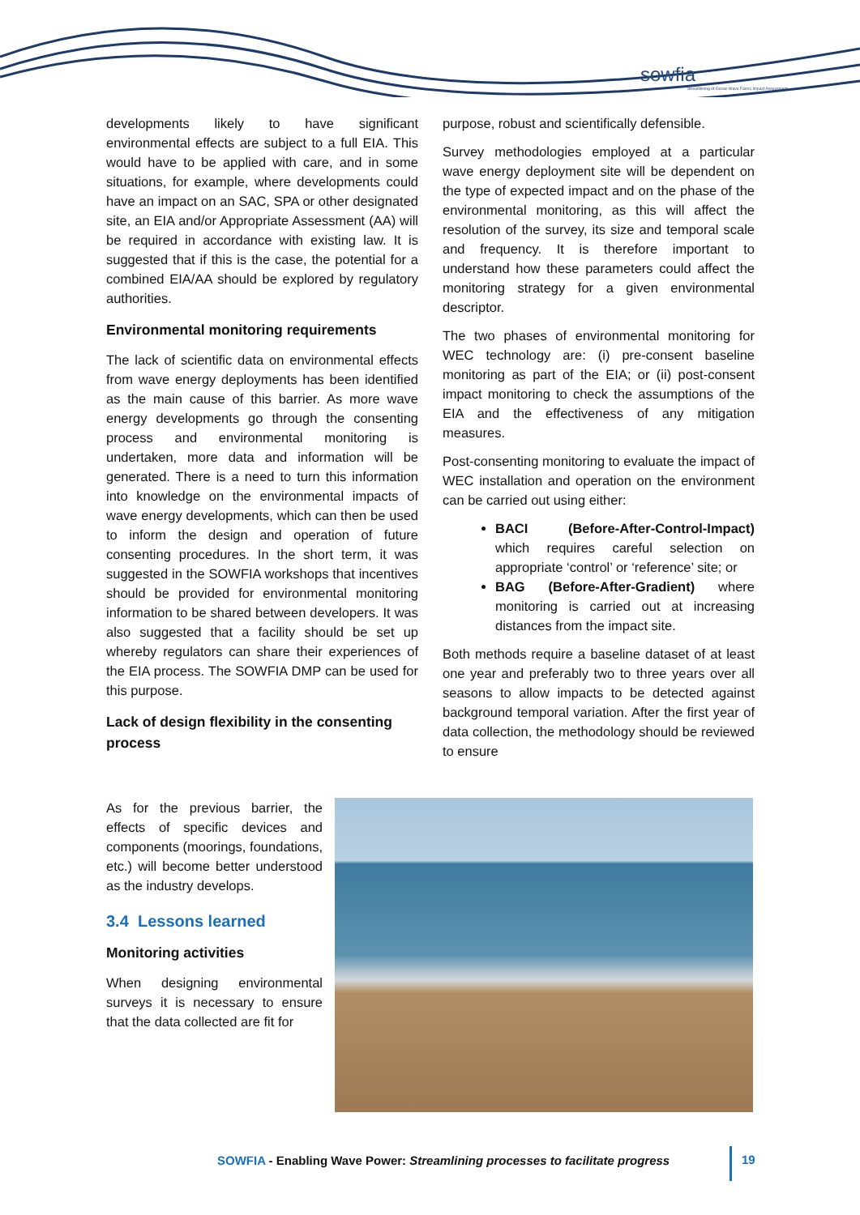sowfia
Streamlining of Ocean Wave Farms Impact Assessment
developments likely to have significant environmental effects are subject to a full EIA. This would have to be applied with care, and in some situations, for example, where developments could have an impact on an SAC, SPA or other designated site, an EIA and/or Appropriate Assessment (AA) will be required in accordance with existing law. It is suggested that if this is the case, the potential for a combined EIA/AA should be explored by regulatory authorities.
Environmental monitoring requirements
The lack of scientific data on environmental effects from wave energy deployments has been identified as the main cause of this barrier. As more wave energy developments go through the consenting process and environmental monitoring is undertaken, more data and information will be generated. There is a need to turn this information into knowledge on the environmental impacts of wave energy developments, which can then be used to inform the design and operation of future consenting procedures. In the short term, it was suggested in the SOWFIA workshops that incentives should be provided for environmental monitoring information to be shared between developers. It was also suggested that a facility should be set up whereby regulators can share their experiences of the EIA process. The SOWFIA DMP can be used for this purpose.
Lack of design flexibility in the consenting process
purpose, robust and scientifically defensible.
Survey methodologies employed at a particular wave energy deployment site will be dependent on the type of expected impact and on the phase of the environmental monitoring, as this will affect the resolution of the survey, its size and temporal scale and frequency. It is therefore important to understand how these parameters could affect the monitoring strategy for a given environmental descriptor.
The two phases of environmental monitoring for WEC technology are: (i) pre-consent baseline monitoring as part of the EIA; or (ii) post-consent impact monitoring to check the assumptions of the EIA and the effectiveness of any mitigation measures.
Post-consenting monitoring to evaluate the impact of WEC installation and operation on the environment can be carried out using either:
BACI (Before-After-Control-Impact) which requires careful selection on appropriate ‘control’ or ‘reference’ site; or
BAG (Before-After-Gradient) where monitoring is carried out at increasing distances from the impact site.
Both methods require a baseline dataset of at least one year and preferably two to three years over all seasons to allow impacts to be detected against background temporal variation. After the first year of data collection, the methodology should be reviewed to ensure
As for the previous barrier, the effects of specific devices and components (moorings, foundations, etc.) will become better understood as the industry develops.
3.4 Lessons learned
Monitoring activities
When designing environmental surveys it is necessary to ensure that the data collected are fit for
SOWFIA - Enabling Wave Power: Streamlining processes to facilitate progress
19